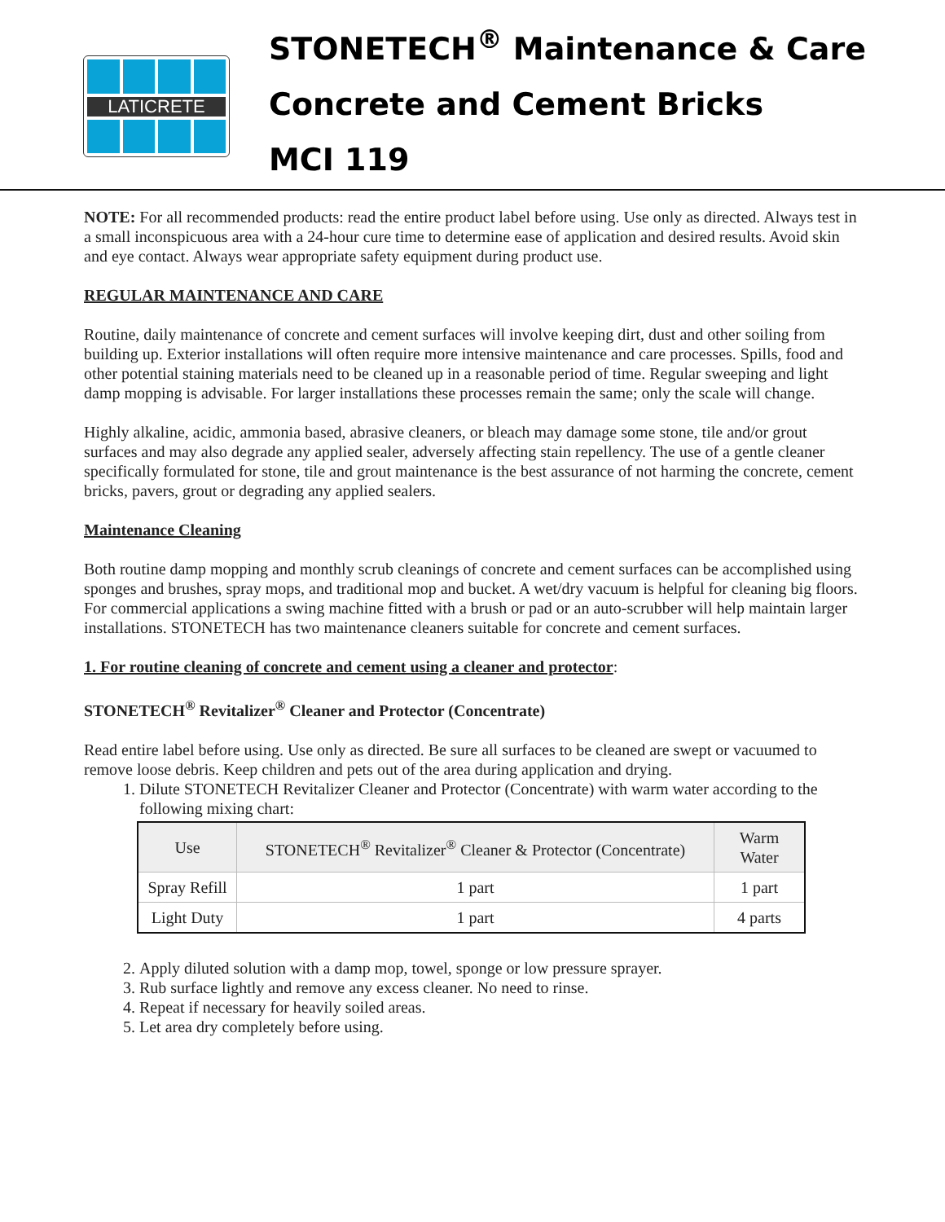LATICRETE
STONETECH<sup>®</sup> Maintenance & Care
Concrete and Cement Bricks
MCI 119
NOTE: For all recommended products: read the entire product label before using. Use only as directed. Always test in a small inconspicuous area with a 24-hour cure time to determine ease of application and desired results. Avoid skin and eye contact. Always wear appropriate safety equipment during product use.
REGULAR MAINTENANCE AND CARE
Routine, daily maintenance of concrete and cement surfaces will involve keeping dirt, dust and other soiling from building up. Exterior installations will often require more intensive maintenance and care processes. Spills, food and other potential staining materials need to be cleaned up in a reasonable period of time. Regular sweeping and light damp mopping is advisable. For larger installations these processes remain the same; only the scale will change.
Highly alkaline, acidic, ammonia based, abrasive cleaners, or bleach may damage some stone, tile and/or grout surfaces and may also degrade any applied sealer, adversely affecting stain repellency. The use of a gentle cleaner specifically formulated for stone, tile and grout maintenance is the best assurance of not harming the concrete, cement bricks, pavers, grout or degrading any applied sealers.
Maintenance Cleaning
Both routine damp mopping and monthly scrub cleanings of concrete and cement surfaces can be accomplished using sponges and brushes, spray mops, and traditional mop and bucket. A wet/dry vacuum is helpful for cleaning big floors. For commercial applications a swing machine fitted with a brush or pad or an auto-scrubber will help maintain larger installations. STONETECH has two maintenance cleaners suitable for concrete and cement surfaces.
1. For routine cleaning of concrete and cement using a cleaner and protector:
STONETECH<sup>®</sup> Revitalizer<sup>®</sup> Cleaner and Protector (Concentrate)
Read entire label before using. Use only as directed. Be sure all surfaces to be cleaned are swept or vacuumed to remove loose debris. Keep children and pets out of the area during application and drying.
1. Dilute STONETECH Revitalizer Cleaner and Protector (Concentrate) with warm water according to the following mixing chart:
| Use | STONETECH<sup>®</sup> Revitalizer<sup>®</sup> Cleaner & Protector (Concentrate) | Warm Water |
| --- | --- | --- |
| Spray Refill | 1 part | 1 part |
| Light Duty | 1 part | 4 parts |
2. Apply diluted solution with a damp mop, towel, sponge or low pressure sprayer.
3. Rub surface lightly and remove any excess cleaner. No need to rinse.
4. Repeat if necessary for heavily soiled areas.
5. Let area dry completely before using.